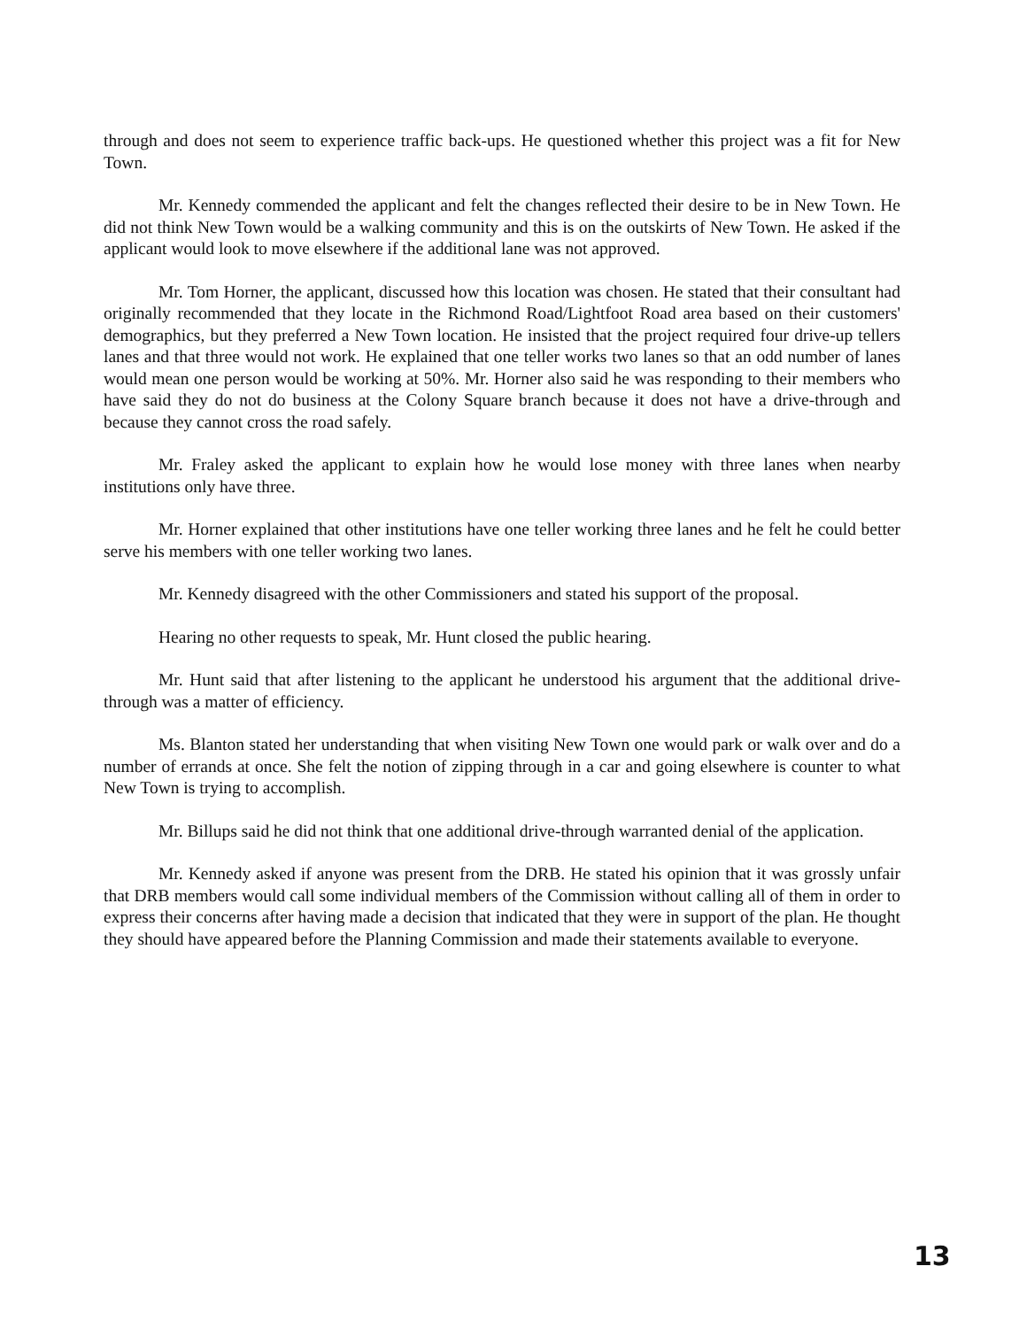through and does not seem to experience traffic back-ups. He questioned whether this project was a fit for New Town.
Mr. Kennedy commended the applicant and felt the changes reflected their desire to be in New Town. He did not think New Town would be a walking community and this is on the outskirts of New Town. He asked if the applicant would look to move elsewhere if the additional lane was not approved.
Mr. Tom Horner, the applicant, discussed how this location was chosen. He stated that their consultant had originally recommended that they locate in the Richmond Road/Lightfoot Road area based on their customers' demographics, but they preferred a New Town location. He insisted that the project required four drive-up tellers lanes and that three would not work. He explained that one teller works two lanes so that an odd number of lanes would mean one person would be working at 50%. Mr. Horner also said he was responding to their members who have said they do not do business at the Colony Square branch because it does not have a drive-through and because they cannot cross the road safely.
Mr. Fraley asked the applicant to explain how he would lose money with three lanes when nearby institutions only have three.
Mr. Horner explained that other institutions have one teller working three lanes and he felt he could better serve his members with one teller working two lanes.
Mr. Kennedy disagreed with the other Commissioners and stated his support of the proposal.
Hearing no other requests to speak, Mr. Hunt closed the public hearing.
Mr. Hunt said that after listening to the applicant he understood his argument that the additional drive-through was a matter of efficiency.
Ms. Blanton stated her understanding that when visiting New Town one would park or walk over and do a number of errands at once. She felt the notion of zipping through in a car and going elsewhere is counter to what New Town is trying to accomplish.
Mr. Billups said he did not think that one additional drive-through warranted denial of the application.
Mr. Kennedy asked if anyone was present from the DRB. He stated his opinion that it was grossly unfair that DRB members would call some individual members of the Commission without calling all of them in order to express their concerns after having made a decision that indicated that they were in support of the plan. He thought they should have appeared before the Planning Commission and made their statements available to everyone.
13